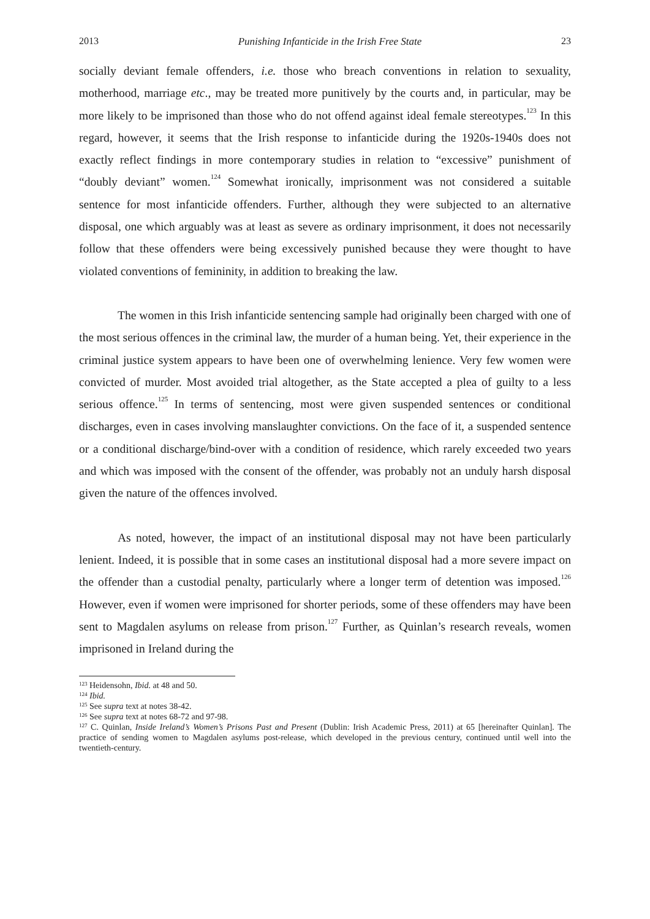2013 Punishing Infanticide in the Irish Free State 23
socially deviant female offenders, i.e. those who breach conventions in relation to sexuality, motherhood, marriage etc., may be treated more punitively by the courts and, in particular, may be more likely to be imprisoned than those who do not offend against ideal female stereotypes.<sup>123</sup> In this regard, however, it seems that the Irish response to infanticide during the 1920s-1940s does not exactly reflect findings in more contemporary studies in relation to “excessive” punishment of “doubly deviant” women.<sup>124</sup> Somewhat ironically, imprisonment was not considered a suitable sentence for most infanticide offenders. Further, although they were subjected to an alternative disposal, one which arguably was at least as severe as ordinary imprisonment, it does not necessarily follow that these offenders were being excessively punished because they were thought to have violated conventions of femininity, in addition to breaking the law.
The women in this Irish infanticide sentencing sample had originally been charged with one of the most serious offences in the criminal law, the murder of a human being. Yet, their experience in the criminal justice system appears to have been one of overwhelming lenience. Very few women were convicted of murder. Most avoided trial altogether, as the State accepted a plea of guilty to a less serious offence.<sup>125</sup> In terms of sentencing, most were given suspended sentences or conditional discharges, even in cases involving manslaughter convictions. On the face of it, a suspended sentence or a conditional discharge/bind-over with a condition of residence, which rarely exceeded two years and which was imposed with the consent of the offender, was probably not an unduly harsh disposal given the nature of the offences involved.
As noted, however, the impact of an institutional disposal may not have been particularly lenient. Indeed, it is possible that in some cases an institutional disposal had a more severe impact on the offender than a custodial penalty, particularly where a longer term of detention was imposed.<sup>126</sup> However, even if women were imprisoned for shorter periods, some of these offenders may have been sent to Magdalen asylums on release from prison.<sup>127</sup> Further, as Quinlan’s research reveals, women imprisoned in Ireland during the
<sup>123</sup> Heidensohn, Ibid. at 48 and 50.
<sup>124</sup> Ibid.
<sup>125</sup> See supra text at notes 38-42.
<sup>126</sup> See supra text at notes 68-72 and 97-98.
<sup>127</sup> C. Quinlan, Inside Ireland’s Women’s Prisons Past and Present (Dublin: Irish Academic Press, 2011) at 65 [hereinafter Quinlan]. The practice of sending women to Magdalen asylums post-release, which developed in the previous century, continued until well into the twentieth-century.